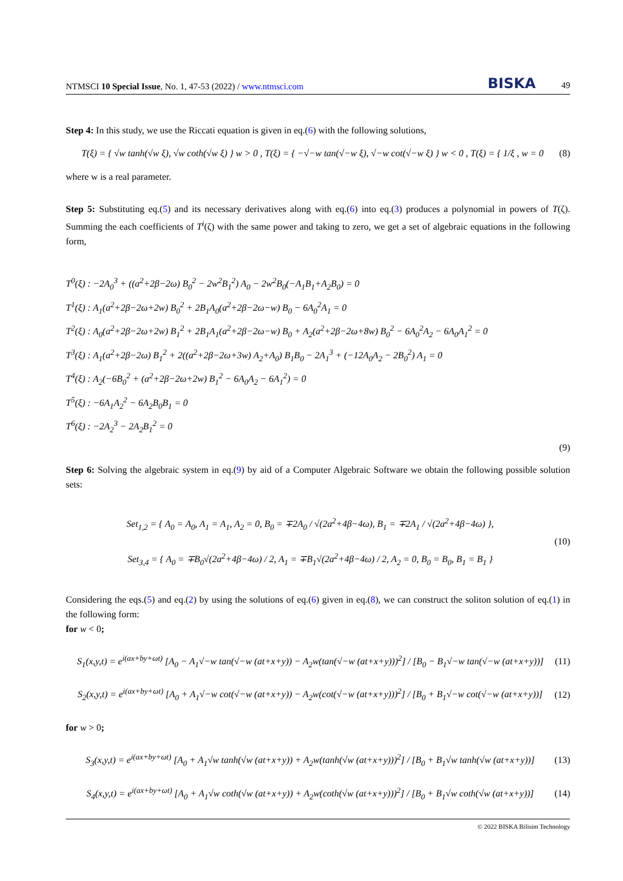NTMSCI 10 Special Issue, No. 1, 47-53 (2022) / www.ntmsci.com
BISKA 49
Step 4: In this study, we use the Riccati equation is given in eq.(6) with the following solutions,
T(ξ) = { √w tanh(√w ξ), √w coth(√w ξ) } w > 0 , T(ξ) = { −√−w tan(√−w ξ), √−w cot(√−w ξ) } w < 0 , T(ξ) = { 1/ξ , w = 0
(8)
where w is a real parameter.
Step 5: Substituting eq.(5) and its necessary derivatives along with eq.(6) into eq.(3) produces a polynomial in powers of T(ζ). Summing the each coefficients of T<sup>i</sup>(ζ) with the same power and taking to zero, we get a set of algebraic equations in the following form,
T<sup>0</sup>(ξ) : −2A<sub>0</sub><sup>3</sup> + ((a<sup>2</sup>+2β−2ω) B<sub>0</sub><sup>2</sup> − 2w<sup>2</sup>B<sub>1</sub><sup>2</sup>) A<sub>0</sub> − 2w<sup>2</sup>B<sub>0</sub>(−A<sub>1</sub>B<sub>1</sub>+A<sub>2</sub>B<sub>0</sub>) = 0
T<sup>1</sup>(ξ) : A<sub>1</sub>(a<sup>2</sup>+2β−2ω+2w) B<sub>0</sub><sup>2</sup> + 2B<sub>1</sub>A<sub>0</sub>(a<sup>2</sup>+2β−2ω−w) B<sub>0</sub> − 6A<sub>0</sub><sup>2</sup>A<sub>1</sub> = 0
T<sup>2</sup>(ξ) : A<sub>0</sub>(a<sup>2</sup>+2β−2ω+2w) B<sub>1</sub><sup>2</sup> + 2B<sub>1</sub>A<sub>1</sub>(a<sup>2</sup>+2β−2ω−w) B<sub>0</sub> + A<sub>2</sub>(a<sup>2</sup>+2β−2ω+8w) B<sub>0</sub><sup>2</sup> − 6A<sub>0</sub><sup>2</sup>A<sub>2</sub> − 6A<sub>0</sub>A<sub>1</sub><sup>2</sup> = 0
T<sup>3</sup>(ξ) : A<sub>1</sub>(a<sup>2</sup>+2β−2ω) B<sub>1</sub><sup>2</sup> + 2((a<sup>2</sup>+2β−2ω+3w) A<sub>2</sub>+A<sub>0</sub>) B<sub>1</sub>B<sub>0</sub> − 2A<sub>1</sub><sup>3</sup> + (−12A<sub>0</sub>A<sub>2</sub> − 2B<sub>0</sub><sup>2</sup>) A<sub>1</sub> = 0
T<sup>4</sup>(ξ) : A<sub>2</sub>(−6B<sub>0</sub><sup>2</sup> + (a<sup>2</sup>+2β−2ω+2w) B<sub>1</sub><sup>2</sup> − 6A<sub>0</sub>A<sub>2</sub> − 6A<sub>1</sub><sup>2</sup>) = 0
T<sup>5</sup>(ξ) : −6A<sub>1</sub>A<sub>2</sub><sup>2</sup> − 6A<sub>2</sub>B<sub>0</sub>B<sub>1</sub> = 0
T<sup>6</sup>(ξ) : −2A<sub>2</sub><sup>3</sup> − 2A<sub>2</sub>B<sub>1</sub><sup>2</sup> = 0
(9)
Step 6: Solving the algebraic system in eq.(9) by aid of a Computer Algebraic Software we obtain the following possible solution sets:
Set<sub>1,2</sub> = { A<sub>0</sub> = A<sub>0</sub>, A<sub>1</sub> = A<sub>1</sub>, A<sub>2</sub> = 0, B<sub>0</sub> = ∓2A<sub>0</sub> / √(2a<sup>2</sup>+4β−4ω), B<sub>1</sub> = ∓2A<sub>1</sub> / √(2a<sup>2</sup>+4β−4ω) },
Set<sub>3,4</sub> = { A<sub>0</sub> = ∓B<sub>0</sub>√(2a<sup>2</sup>+4β−4ω) / 2, A<sub>1</sub> = ∓B<sub>1</sub>√(2a<sup>2</sup>+4β−4ω) / 2, A<sub>2</sub> = 0, B<sub>0</sub> = B<sub>0</sub>, B<sub>1</sub> = B<sub>1</sub> }
(10)
Considering the eqs.(5) and eq.(2) by using the solutions of eq.(6) given in eq.(8), we can construct the soliton solution of eq.(1) in the following form:
for w < 0;
S<sub>1</sub>(x,y,t) = e<sup>i(ax+by+ωt)</sup> [A<sub>0</sub> − A<sub>1</sub>√−w tan(√−w (at+x+y)) − A<sub>2</sub>w(tan(√−w (at+x+y)))<sup>2</sup>] / [B<sub>0</sub> − B<sub>1</sub>√−w tan(√−w (at+x+y))]
(11)
S<sub>2</sub>(x,y,t) = e<sup>i(ax+by+ωt)</sup> [A<sub>0</sub> + A<sub>1</sub>√−w cot(√−w (at+x+y)) − A<sub>2</sub>w(cot(√−w (at+x+y)))<sup>2</sup>] / [B<sub>0</sub> + B<sub>1</sub>√−w cot(√−w (at+x+y))]
(12)
for w > 0;
S<sub>3</sub>(x,y,t) = e<sup>i(ax+by+ωt)</sup> [A<sub>0</sub> + A<sub>1</sub>√w tanh(√w (at+x+y)) + A<sub>2</sub>w(tanh(√w (at+x+y)))<sup>2</sup>] / [B<sub>0</sub> + B<sub>1</sub>√w tanh(√w (at+x+y))]
(13)
S<sub>4</sub>(x,y,t) = e<sup>i(ax+by+ωt)</sup> [A<sub>0</sub> + A<sub>1</sub>√w coth(√w (at+x+y)) + A<sub>2</sub>w(coth(√w (at+x+y)))<sup>2</sup>] / [B<sub>0</sub> + B<sub>1</sub>√w coth(√w (at+x+y))]
(14)
© 2022 BISKA Bilisim Technology